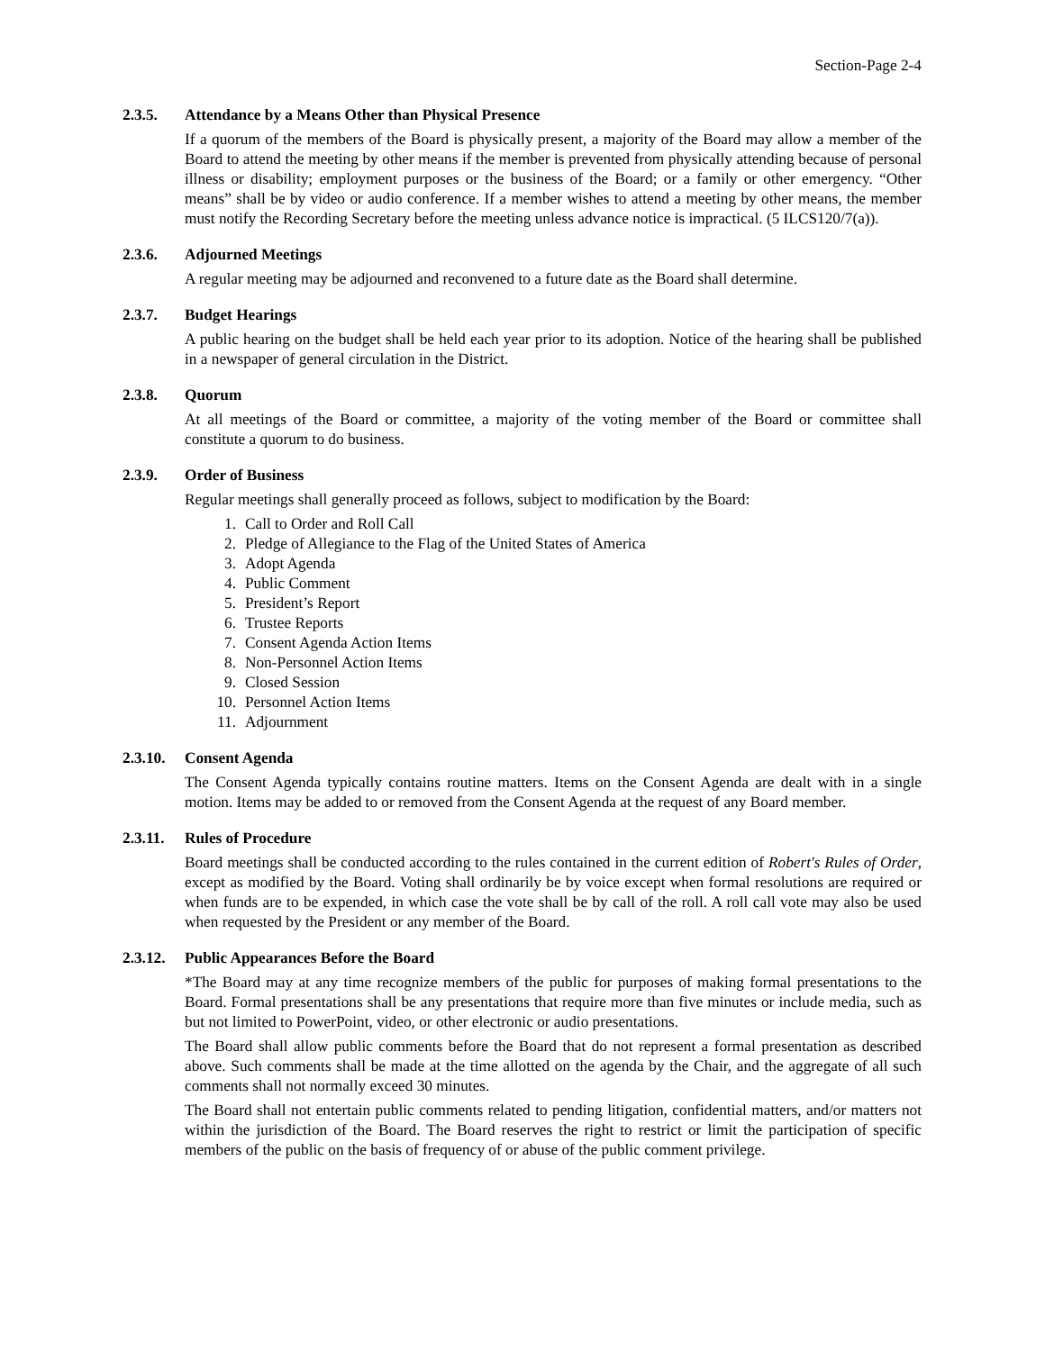Section-Page 2-4
2.3.5. Attendance by a Means Other than Physical Presence
If a quorum of the members of the Board is physically present, a majority of the Board may allow a member of the Board to attend the meeting by other means if the member is prevented from physically attending because of personal illness or disability; employment purposes or the business of the Board; or a family or other emergency. “Other means” shall be by video or audio conference. If a member wishes to attend a meeting by other means, the member must notify the Recording Secretary before the meeting unless advance notice is impractical. (5 ILCS120/7(a)).
2.3.6. Adjourned Meetings
A regular meeting may be adjourned and reconvened to a future date as the Board shall determine.
2.3.7. Budget Hearings
A public hearing on the budget shall be held each year prior to its adoption. Notice of the hearing shall be published in a newspaper of general circulation in the District.
2.3.8. Quorum
At all meetings of the Board or committee, a majority of the voting member of the Board or committee shall constitute a quorum to do business.
2.3.9. Order of Business
Regular meetings shall generally proceed as follows, subject to modification by the Board:
1. Call to Order and Roll Call
2. Pledge of Allegiance to the Flag of the United States of America
3. Adopt Agenda
4. Public Comment
5. President’s Report
6. Trustee Reports
7. Consent Agenda Action Items
8. Non-Personnel Action Items
9. Closed Session
10. Personnel Action Items
11. Adjournment
2.3.10. Consent Agenda
The Consent Agenda typically contains routine matters. Items on the Consent Agenda are dealt with in a single motion. Items may be added to or removed from the Consent Agenda at the request of any Board member.
2.3.11. Rules of Procedure
Board meetings shall be conducted according to the rules contained in the current edition of Robert's Rules of Order, except as modified by the Board. Voting shall ordinarily be by voice except when formal resolutions are required or when funds are to be expended, in which case the vote shall be by call of the roll. A roll call vote may also be used when requested by the President or any member of the Board.
2.3.12. Public Appearances Before the Board
*The Board may at any time recognize members of the public for purposes of making formal presentations to the Board. Formal presentations shall be any presentations that require more than five minutes or include media, such as but not limited to PowerPoint, video, or other electronic or audio presentations.
The Board shall allow public comments before the Board that do not represent a formal presentation as described above. Such comments shall be made at the time allotted on the agenda by the Chair, and the aggregate of all such comments shall not normally exceed 30 minutes.
The Board shall not entertain public comments related to pending litigation, confidential matters, and/or matters not within the jurisdiction of the Board. The Board reserves the right to restrict or limit the participation of specific members of the public on the basis of frequency of or abuse of the public comment privilege.